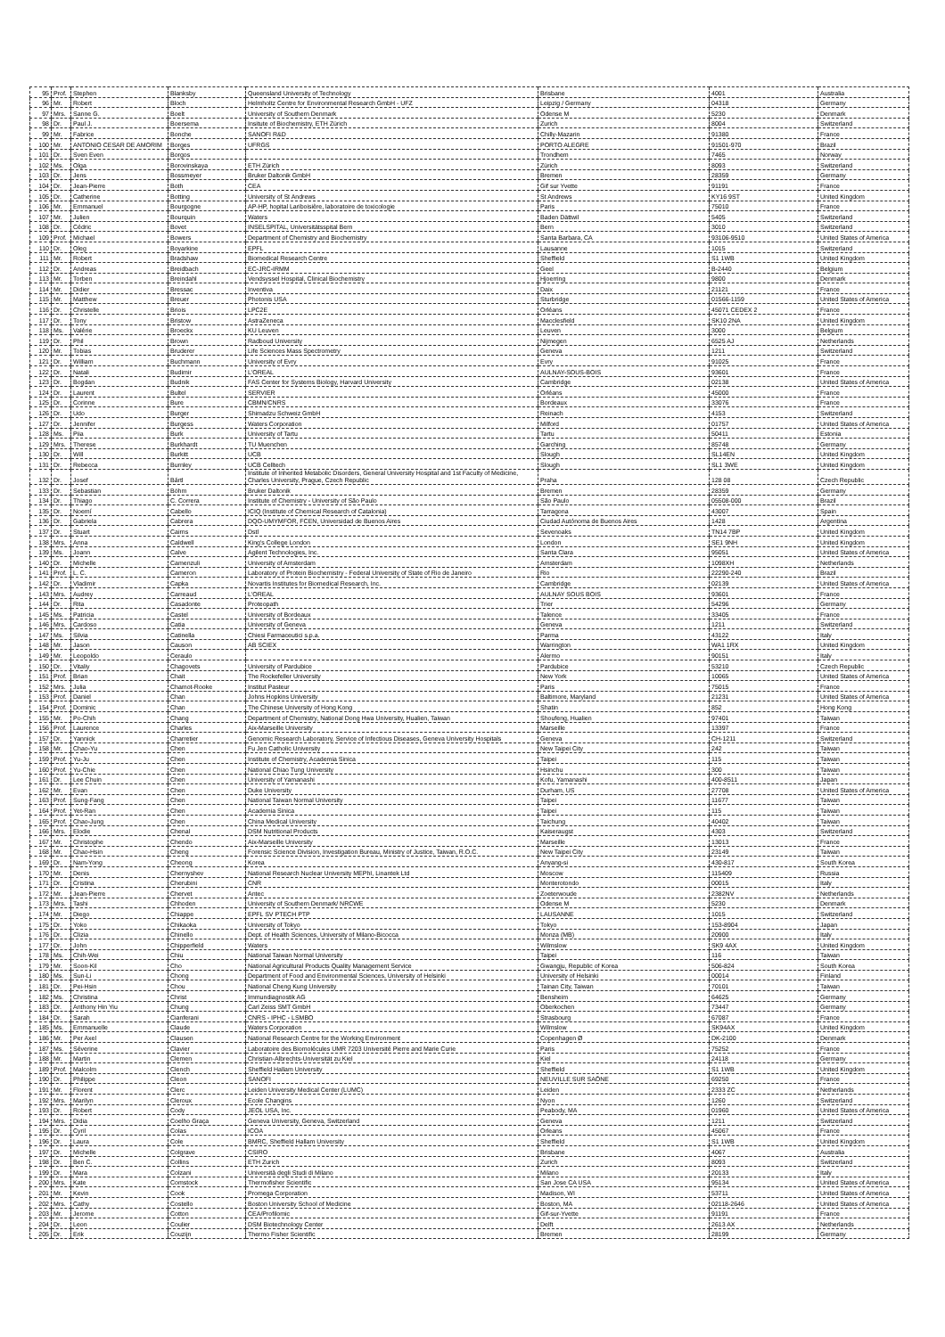| 95 | Prof. | Stephen | Blanksby | Queensland University of Technology | Brisbane | 4001 | Australia |
| 96 | Mr. | Robert | Bloch | Helmholtz Centre for Environmental Research GmbH - UFZ | Leipzig / Germany | 04318 | Germany |
| 97 | Mrs. | Sanne G. | Boelt | University of Southern Denmark | Odense M | 5230 | Denmark |
| 98 | Dr. | Paul J. | Boersema | Insitute of Biochemistry, ETH Zürich | Zurich | 8004 | Switzerland |
| 99 | Mr. | Fabrice | Bonche | SANOFI R&D | Chilly-Mazarin | 91380 | France |
| 100 | Mr. | ANTONIO CESAR DE AMORIM | Borges | UFRGS | PORTO ALEGRE | 91501-970 | Brazil |
| 101 | Dr. | Sven Even | Borgos | | Trondhem | 7465 | Norway |
| 102 | Ms. | Olga | Borovinskaya | ETH Zürich | Zürich | 8093 | Switzerland |
| 103 | Dr. | Jens | Bossmeyer | Bruker Daltonik GmbH | Bremen | 28359 | Germany |
| 104 | Dr. | Jean-Pierre | Both | CEA | Gif sur Yvette | 91191 | France |
| 105 | Dr. | Catherine | Botting | University of St Andrews | St Andrews | KY16 9ST | United Kingdom |
| 106 | Mr. | Emmanuel | Bourgogne | AP-HP, hopital Lariboisière, laboratoire de toxicologie | Paris | 75010 | France |
| 107 | Mr. | Julien | Bourquin | Waters | Baden Dättwil | 5405 | Switzerland |
| 108 | Dr. | Cédric | Bovet | INSELSPITAL, Universitätsspital Bern | Bern | 3010 | Switzerland |
| 109 | Prof. | Michael | Bowers | Department of Chemistry and Biochemistry | Santa Barbara, CA | 93106-9510 | United States of America |
| 110 | Dr. | Oleg | Boyarkine | EPFL | Lausanne | 1015 | Switzerland |
| 111 | Mr. | Robert | Bradshaw | Biomedical Research Centre | Sheffield | S1 1WB | United Kingdom |
| 112 | Dr. | Andreas | Breidbach | EC-JRC-IRMM | Geel | B-2440 | Belgium |
| 113 | Mr. | Torben | Breindahl | Vendsyssel Hospital, Clinical Biochemistry | Hjoerring | 9800 | Denmark |
| 114 | Mr. | Didier | Bressac | Inventiva | Daix | 21121 | France |
| 115 | Mr. | Matthew | Breuer | Photonis USA | Sturbridge | 01566-1159 | United States of America |
| 116 | Dr. | Christelle | Briois | LPC2E | Orléans | 45071 CEDEX 2 | France |
| 117 | Dr. | Tony | Bristow | AstraZeneca | Macclesfield | SK10 2NA | United Kingdom |
| 118 | Ms. | Valérie | Broeckx | KU Leuven | Leuven | 3000 | Belgium |
| 119 | Dr. | Phil | Brown | Radboud University | Nijmegen | 6525 AJ | Netherlands |
| 120 | Mr. | Tobias | Bruderer | Life Sciences Mass Spectrometry | Geneva | 1211 | Switzerland |
| 121 | Dr. | William | Buchmann | University of Evry | Evry | 91025 | France |
| 122 | Dr. | Natali | Budimir | L'OREAL | AULNAY-SOUS-BOIS | 93601 | France |
| 123 | Dr. | Bogdan | Budnik | FAS Center for Systems Biology, Harvard University | Cambridge | 02138 | United States of America |
| 124 | Dr. | Laurent | Bultel | SERVIER | Orléans | 45000 | France |
| 125 | Dr. | Corinne | Bure | CBMN/CNRS | Bordeaux | 33076 | France |
| 126 | Dr. | Udo | Burger | Shimadzu Schweiz GmbH | Reinach | 4153 | Switzerland |
| 127 | Dr. | Jennifer | Burgess | Waters Corporation | Milford | 01757 | United States of America |
| 128 | Ms. | Piia | Burk | University of Tartu | Tartu | 50411 | Estonia |
| 129 | Mrs. | Therese | Burkhardt | TU Muenchen | Garching | 85748 | Germany |
| 130 | Dr. | Will | Burkitt | UCB | Slough | SL14EN | United Kingdom |
| 131 | Dr. | Rebecca | Burnley | UCB Celltech | Slough | SL1 3WE | United Kingdom |
| 132 | Dr. | Josef | Bártl | Institute of Inherited Metabolic Disorders, General University Hospital and 1st Faculty of Medicine, Charles University, Prague, Czech Republic | Praha | 128 08 | Czech Republic |
| 133 | Dr. | Sebastian | Böhm | Bruker Daltonik | Bremen | 28359 | Germany |
| 134 | Dr. | Thiago | C. Correra | Institute of Chemistry - University of São Paulo | São Paulo | 05508-000 | Brazil |
| 135 | Dr. | Noemí | Cabello | ICIQ (Institute of Chemical Research of Catalonia) | Tarragona | 43007 | Spain |
| 136 | Dr. | Gabriela | Cabrera | DQO-UMYMFOR, FCEN, Universidad de Buenos Aires | Ciudad Autónoma de Buenos Aires | 1428 | Argentina |
| 137 | Dr. | Stuart | Cairns | Dstl | Sevenoaks | TN14 7BP | United Kingdom |
| 138 | Mrs. | Anna | Caldwell | King's College London | London | SE1 9NH | United Kingdom |
| 139 | Ms. | Joann | Calve | Agilent Technologies, Inc. | Santa Clara | 95051 | United States of America |
| 140 | Dr. | Michelle | Camenzuli | University of Amsterdam | Amsterdam | 1098XH | Netherlands |
| 141 | Prof. | L. C. | Cameron | Laboratory of Protein Biochemistry - Federal University of State of Rio de Janeiro | Rio | 22290-240 | Brazil |
| 142 | Dr. | Vladimir | Capka | Novartis Institutes for Biomedical Research, Inc. | Cambridge | 02139 | United States of America |
| 143 | Mrs. | Audrey | Carreaud | L'OREAL | AULNAY SOUS BOIS | 93601 | France |
| 144 | Dr. | Rita | Casadonte | Proteopath | Trier | 54296 | Germany |
| 145 | Ms. | Patricia | Castel | University of Bordeaux | Talence | 33405 | France |
| 146 | Mrs. | Cardoso | Catia | University of Geneva | Geneva | 1211 | Switzerland |
| 147 | Ms. | Silvia | Catinella | Chiesi Farmaceutici s.p.a. | Parma | 43122 | Italy |
| 148 | Mr. | Jason | Causon | AB SCIEX | Warrington | WA1 1RX | United Kingdom |
| 149 | Mr. | Leopoldo | Ceraulo | | Alermo | 90151 | Italy |
| 150 | Dr. | Vitaliy | Chagovets | University of Pardubice | Pardubice | 53210 | Czech Republic |
| 151 | Prof. | Brian | Chait | The Rockefeller University | New York | 10065 | United States of America |
| 152 | Mrs. | Julia | Chamot-Rooke | Institut Pasteur | Paris | 75015 | France |
| 153 | Prof. | Daniel | Chan | Johns Hopkins University | Baltimore, Maryland | 21231 | United States of America |
| 154 | Prof. | Dominic | Chan | The Chinese University of Hong Kong | Shatin | 852 | Hong Kong |
| 155 | Mr. | Po-Chih | Chang | Department of Chemistry, National Dong Hwa University, Hualien, Taiwan | Shoufeng, Hualien | 97401 | Taiwan |
| 156 | Prof. | Laurence | Charles | Aix-Marseille University | Marseille | 13397 | France |
| 157 | Dr. | Yannick | Charretier | Genomic Research Laboratory, Service of Infectious Diseases, Geneva University Hospitals | Geneva | CH-1211 | Switzerland |
| 158 | Mr. | Chao-Yu | Chen | Fu Jen Catholic University | New Taipei City | 242 | Taiwan |
| 159 | Prof. | Yu-Ju | Chen | Institute of Chemistry, Academia Sinica | Taipei | 115 | Taiwan |
| 160 | Prof. | Yu-Chie | Chen | National Chiao Tung University | Hsinchu | 300 | Taiwan |
| 161 | Dr. | Lee Chuin | Chen | University of Yamanashi | Kofu, Yamanashi | 400-8511 | Japan |
| 162 | Mr. | Evan | Chen | Duke University | Durham, US | 27708 | United States of America |
| 163 | Prof. | Sung-Fang | Chen | National Taiwan Normal University | Taipei | 11677 | Taiwan |
| 164 | Prof. | Yet-Ran | Chen | Academia Sinica | Taipei | 115 | Taiwan |
| 165 | Prof. | Chao-Jung | Chen | China Medical University | Taichung | 40402 | Taiwan |
| 166 | Mrs. | Elodie | Chenal | DSM Nutritional Products | Kaiseraugst | 4303 | Switzerland |
| 167 | Mr. | Christophe | Chendo | Aix-Marseille University | Marseille | 13013 | France |
| 168 | Mr. | Chao-Hsin | Cheng | Forensic Science Division, Investigation Bureau, Ministry of Justice, Taiwan, R.O.C. | New Taipei City | 23149 | Taiwan |
| 169 | Dr. | Nam-Yong | Cheong | Korea | Anyang-si | 430-817 | South Korea |
| 170 | Mr. | Denis | Chernyshev | National Research Nuclear University MEPhI, Linantek Ltd | Moscow | 115409 | Russia |
| 171 | Dr. | Cristina | Cherubini | CNR | Monterotondo | 00015 | Italy |
| 172 | Mr. | Jean-Pierre | Chervet | Antec | Zoeterwoude | 2382NV | Netherlands |
| 173 | Mrs. | Tashi | Chhoden | University of Southern Denmark/ NRCWE | Odense M | 5230 | Denmark |
| 174 | Mr. | Diego | Chiappe | EPFL SV PTECH PTP | LAUSANNE | 1015 | Switzerland |
| 175 | Dr. | Yoko | Chikaoka | University of Tokyo | Tokyo | 153-8904 | Japan |
| 176 | Dr. | Clizia | Chinello | Dept. of Health Sciences, University of Milano-Bicocca | Monza (MB) | 20900 | Italy |
| 177 | Dr. | John | Chipperfield | Waters | Wilmslow | SK9 4AX | United Kingdom |
| 178 | Ms. | Chih-Wei | Chiu | National Taiwan Normal University | Taipei | 116 | Taiwan |
| 179 | Mr. | Soon-Kil | Cho | National Agricultural Products Quality Management Service | Gwangju, Republic of Korea | 506-824 | South Korea |
| 180 | Ms. | Sun-Li | Chong | Department of Food and Environmental Sciences, University of Helsinki | University of Helsinki | 00014 | Finland |
| 181 | Dr. | Pei-Hsin | Chou | National Cheng Kung University | Tainan City, Taiwan | 70101 | Taiwan |
| 182 | Ms. | Christina | Christ | Immundiagnostik AG | Bensheim | 64625 | Germany |
| 183 | Dr. | Anthony Hin Yiu | Chung | Carl Zeiss SMT GmbH | Oberkochen | 73447 | Germany |
| 184 | Dr. | Sarah | Cianferani | CNRS - IPHC - LSMBO | Strasbourg | 67087 | France |
| 185 | Ms. | Emmanuelle | Claude | Waters Corporation | Wilmslow | SK94AX | United Kingdom |
| 186 | Mr. | Per Axel | Clausen | National Research Centre for the Working Environment | Copenhagen Ø | DK-2100 | Denmark |
| 187 | Ms. | Séverine | Clavier | Laboratoire des Biomolécules UMR 7203 Université Pierre and Marie Curie | Paris | 75252 | France |
| 188 | Mr. | Martin | Clemen | Christian-Albrechts-Universität zu Kiel | Kiel | 24118 | Germany |
| 189 | Prof. | Malcolm | Clench | Sheffield Hallam University | Sheffield | S1 1WB | United Kingdom |
| 190 | Dr. | Philippe | Cleon | SANOFI | NEUVILLE SUR SAÔNE | 69250 | France |
| 191 | Mr. | Florent | Clerc | Leiden University Medical Center (LUMC) | Leiden | 2333 ZC | Netherlands |
| 192 | Mrs. | Marilyn | Cleroux | Ecole Changins | Nyon | 1260 | Switzerland |
| 193 | Dr. | Robert | Cody | JEOL USA, Inc. | Peabody, MA | 01960 | United States of America |
| 194 | Mrs. | Didia | Coelho Graça | Geneva University, Geneva, Switzerland | Geneva | 1211 | Switzerland |
| 195 | Dr. | Cyril | Colas | ICOA | Orleans | 45067 | France |
| 196 | Dr. | Laura | Cole | BMRC, Sheffield Hallam University | Sheffield | S1 1WB | United Kingdom |
| 197 | Dr. | Michelle | Colgrave | CSIRO | Brisbane | 4067 | Australia |
| 198 | Dr. | Ben C. | Collins | ETH Zurich | Zurich | 8093 | Switzerland |
| 199 | Dr. | Mara | Colzani | Università degli Studi di Milano | Milano | 20133 | Italy |
| 200 | Mrs. | Kate | Comstock | Thermofisher Scientific | San Jose CA USA | 95134 | United States of America |
| 201 | Mr. | Kevin | Cook | Promega Corporation | Madison, WI | 53711 | United States of America |
| 202 | Mrs. | Cathy | Costello | Boston University School of Medicine | Boston, MA | 02118-2646 | United States of America |
| 203 | Mr. | Jerome | Cotton | CEA/Profilomic | Gif-sur-Yvette | 91191 | France |
| 204 | Dr. | Leon | Coulier | DSM Biotechnology Center | Delft | 2613 AX | Netherlands |
| 205 | Dr. | Erik | Couzijn | Thermo Fisher Scientific | Bremen | 28199 | Germany |